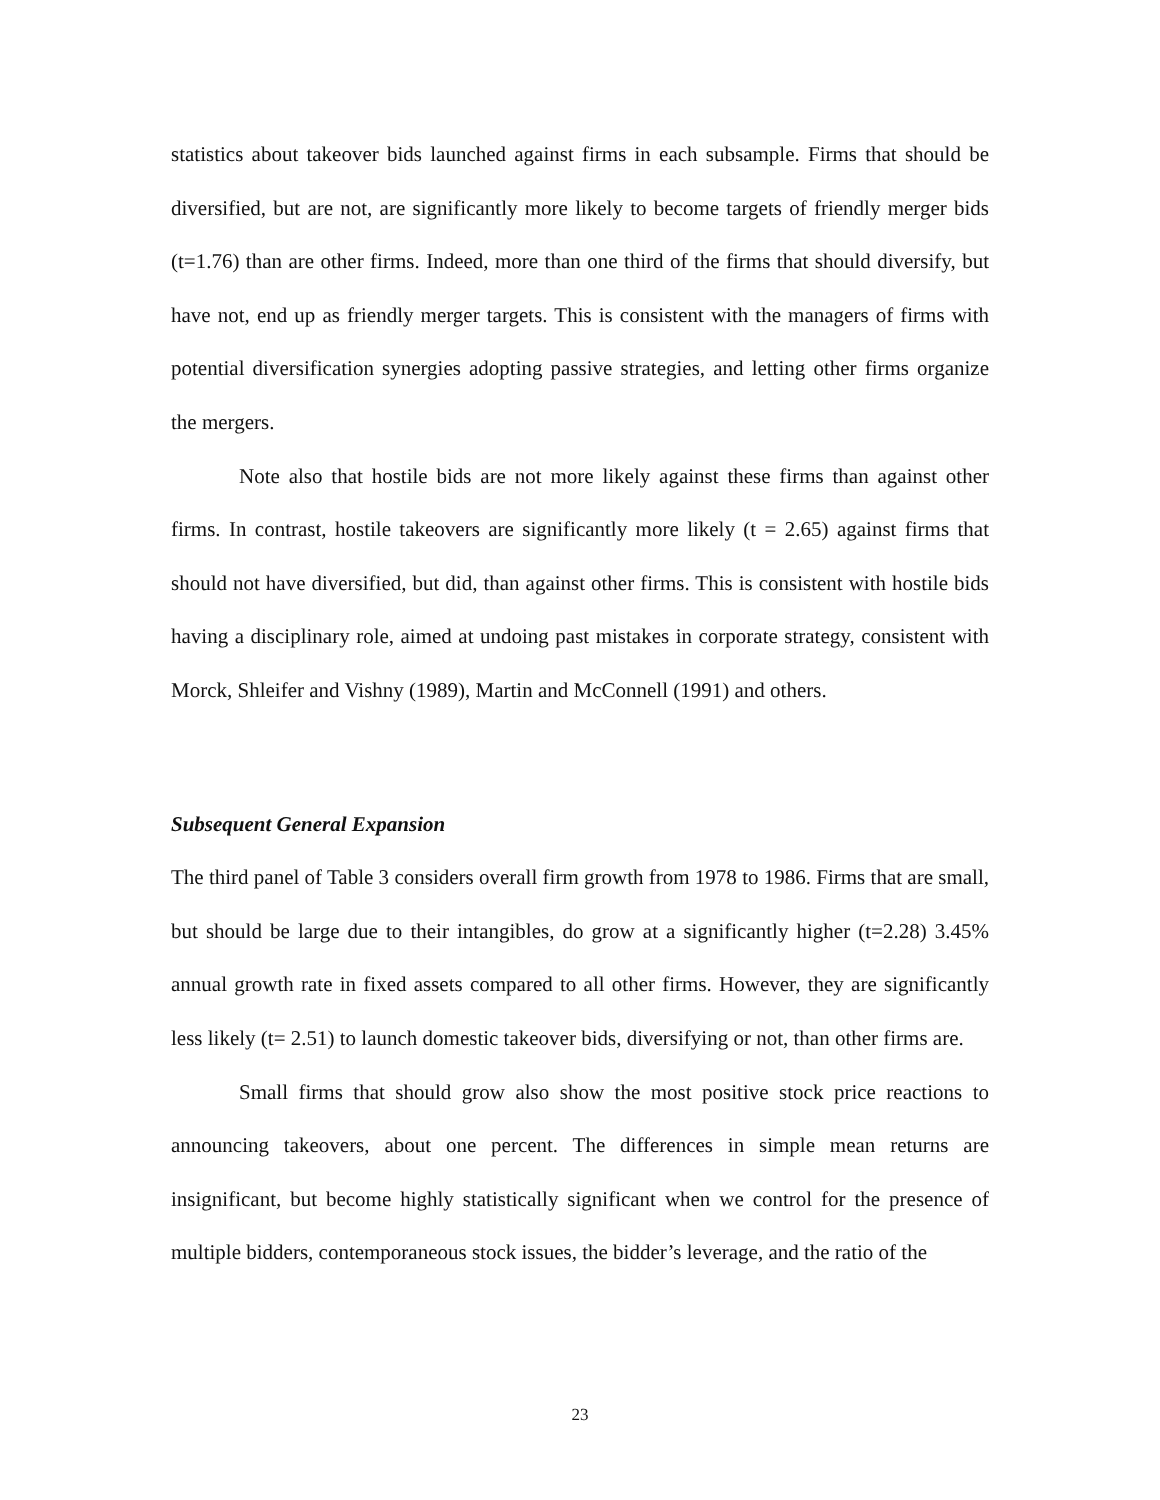statistics about takeover bids launched against firms in each subsample. Firms that should be diversified, but are not, are significantly more likely to become targets of friendly merger bids (t=1.76) than are other firms. Indeed, more than one third of the firms that should diversify, but have not, end up as friendly merger targets. This is consistent with the managers of firms with potential diversification synergies adopting passive strategies, and letting other firms organize the mergers.
Note also that hostile bids are not more likely against these firms than against other firms. In contrast, hostile takeovers are significantly more likely (t = 2.65) against firms that should not have diversified, but did, than against other firms. This is consistent with hostile bids having a disciplinary role, aimed at undoing past mistakes in corporate strategy, consistent with Morck, Shleifer and Vishny (1989), Martin and McConnell (1991) and others.
Subsequent General Expansion
The third panel of Table 3 considers overall firm growth from 1978 to 1986. Firms that are small, but should be large due to their intangibles, do grow at a significantly higher (t=2.28) 3.45% annual growth rate in fixed assets compared to all other firms. However, they are significantly less likely (t= 2.51) to launch domestic takeover bids, diversifying or not, than other firms are.
Small firms that should grow also show the most positive stock price reactions to announcing takeovers, about one percent. The differences in simple mean returns are insignificant, but become highly statistically significant when we control for the presence of multiple bidders, contemporaneous stock issues, the bidder’s leverage, and the ratio of the
23